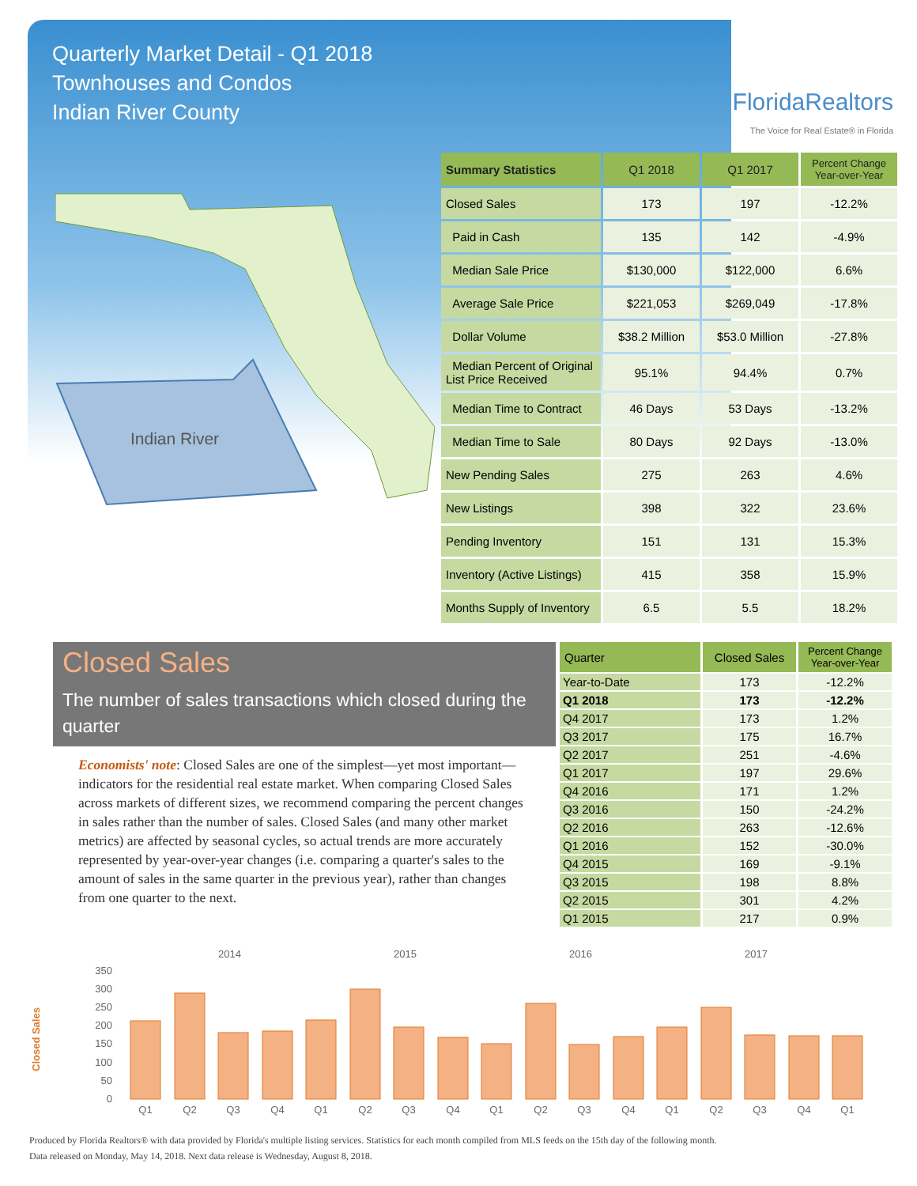Quarterly Market Detail - Q1 2018
Townhouses and Condos
Indian River County
FloridaRealtors
The Voice for Real Estate® in Florida
Indian River
| Summary Statistics | Q1 2018 | Q1 2017 | Percent Change Year-over-Year |
| --- | --- | --- | --- |
| Closed Sales | 173 | 197 | -12.2% |
| Paid in Cash | 135 | 142 | -4.9% |
| Median Sale Price | $130,000 | $122,000 | 6.6% |
| Average Sale Price | $221,053 | $269,049 | -17.8% |
| Dollar Volume | $38.2 Million | $53.0 Million | -27.8% |
| Median Percent of Original List Price Received | 95.1% | 94.4% | 0.7% |
| Median Time to Contract | 46 Days | 53 Days | -13.2% |
| Median Time to Sale | 80 Days | 92 Days | -13.0% |
| New Pending Sales | 275 | 263 | 4.6% |
| New Listings | 398 | 322 | 23.6% |
| Pending Inventory | 151 | 131 | 15.3% |
| Inventory (Active Listings) | 415 | 358 | 15.9% |
| Months Supply of Inventory | 6.5 | 5.5 | 18.2% |
Closed Sales
The number of sales transactions which closed during the quarter
Economists' note: Closed Sales are one of the simplest—yet most important—indicators for the residential real estate market. When comparing Closed Sales across markets of different sizes, we recommend comparing the percent changes in sales rather than the number of sales. Closed Sales (and many other market metrics) are affected by seasonal cycles, so actual trends are more accurately represented by year-over-year changes (i.e. comparing a quarter's sales to the amount of sales in the same quarter in the previous year), rather than changes from one quarter to the next.
| Quarter | Closed Sales | Percent Change Year-over-Year |
| --- | --- | --- |
| Year-to-Date | 173 | -12.2% |
| Q1 2018 | 173 | -12.2% |
| Q4 2017 | 173 | 1.2% |
| Q3 2017 | 175 | 16.7% |
| Q2 2017 | 251 | -4.6% |
| Q1 2017 | 197 | 29.6% |
| Q4 2016 | 171 | 1.2% |
| Q3 2016 | 150 | -24.2% |
| Q2 2016 | 263 | -12.6% |
| Q1 2016 | 152 | -30.0% |
| Q4 2015 | 169 | -9.1% |
| Q3 2015 | 198 | 8.8% |
| Q2 2015 | 301 | 4.2% |
| Q1 2015 | 217 | 0.9% |
2014
2015
2016
2017
Closed Sales
350
300
250
200
150
100
50
0
Q1
Q2
Q3
Q4
Q1
Q2
Q3
Q4
Q1
Q2
Q3
Q4
Q1
Q2
Q3
Q4
Q1
Produced by Florida Realtors® with data provided by Florida's multiple listing services. Statistics for each month compiled from MLS feeds on the 15th day of the following month.
Data released on Monday, May 14, 2018. Next data release is Wednesday, August 8, 2018.